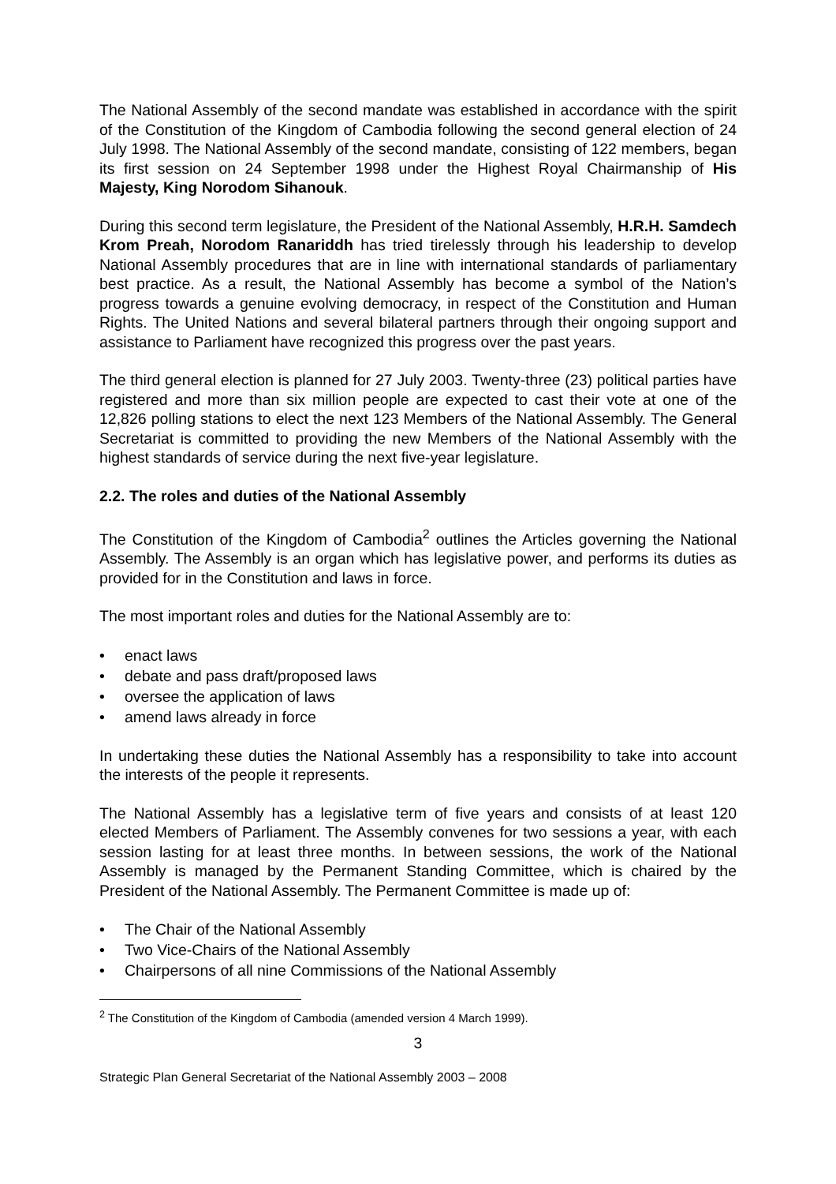The National Assembly of the second mandate was established in accordance with the spirit of the Constitution of the Kingdom of Cambodia following the second general election of 24 July 1998. The National Assembly of the second mandate, consisting of 122 members, began its first session on 24 September 1998 under the Highest Royal Chairmanship of His Majesty, King Norodom Sihanouk.
During this second term legislature, the President of the National Assembly, H.R.H. Samdech Krom Preah, Norodom Ranariddh has tried tirelessly through his leadership to develop National Assembly procedures that are in line with international standards of parliamentary best practice. As a result, the National Assembly has become a symbol of the Nation’s progress towards a genuine evolving democracy, in respect of the Constitution and Human Rights. The United Nations and several bilateral partners through their ongoing support and assistance to Parliament have recognized this progress over the past years.
The third general election is planned for 27 July 2003. Twenty-three (23) political parties have registered and more than six million people are expected to cast their vote at one of the 12,826 polling stations to elect the next 123 Members of the National Assembly. The General Secretariat is committed to providing the new Members of the National Assembly with the highest standards of service during the next five-year legislature.
2.2. The roles and duties of the National Assembly
The Constitution of the Kingdom of Cambodia<sup>2</sup> outlines the Articles governing the National Assembly. The Assembly is an organ which has legislative power, and performs its duties as provided for in the Constitution and laws in force.
The most important roles and duties for the National Assembly are to:
• enact laws
• debate and pass draft/proposed laws
• oversee the application of laws
• amend laws already in force
In undertaking these duties the National Assembly has a responsibility to take into account the interests of the people it represents.
The National Assembly has a legislative term of five years and consists of at least 120 elected Members of Parliament. The Assembly convenes for two sessions a year, with each session lasting for at least three months. In between sessions, the work of the National Assembly is managed by the Permanent Standing Committee, which is chaired by the President of the National Assembly. The Permanent Committee is made up of:
• The Chair of the National Assembly
• Two Vice-Chairs of the National Assembly
• Chairpersons of all nine Commissions of the National Assembly
<sup>2</sup> The Constitution of the Kingdom of Cambodia (amended version 4 March 1999).
3
Strategic Plan General Secretariat of the National Assembly 2003 – 2008